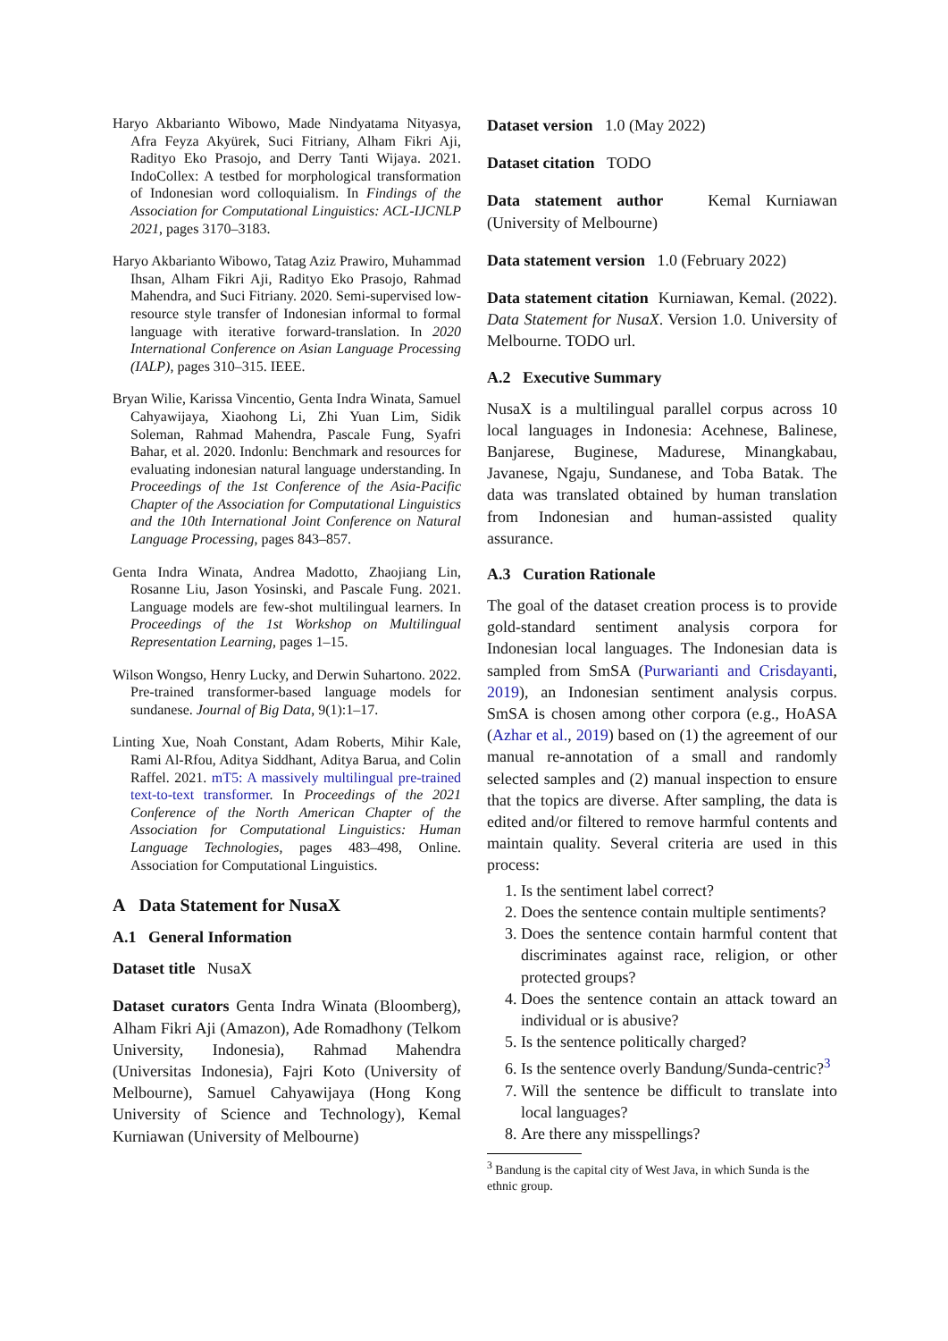Haryo Akbarianto Wibowo, Made Nindyatama Nityasya, Afra Feyza Akyürek, Suci Fitriany, Alham Fikri Aji, Radityo Eko Prasojo, and Derry Tanti Wijaya. 2021. IndoCollex: A testbed for morphological transformation of Indonesian word colloquialism. In Findings of the Association for Computational Linguistics: ACL-IJCNLP 2021, pages 3170–3183.
Haryo Akbarianto Wibowo, Tatag Aziz Prawiro, Muhammad Ihsan, Alham Fikri Aji, Radityo Eko Prasojo, Rahmad Mahendra, and Suci Fitriany. 2020. Semi-supervised low-resource style transfer of Indonesian informal to formal language with iterative forward-translation. In 2020 International Conference on Asian Language Processing (IALP), pages 310–315. IEEE.
Bryan Wilie, Karissa Vincentio, Genta Indra Winata, Samuel Cahyawijaya, Xiaohong Li, Zhi Yuan Lim, Sidik Soleman, Rahmad Mahendra, Pascale Fung, Syafri Bahar, et al. 2020. Indonlu: Benchmark and resources for evaluating indonesian natural language understanding. In Proceedings of the 1st Conference of the Asia-Pacific Chapter of the Association for Computational Linguistics and the 10th International Joint Conference on Natural Language Processing, pages 843–857.
Genta Indra Winata, Andrea Madotto, Zhaojiang Lin, Rosanne Liu, Jason Yosinski, and Pascale Fung. 2021. Language models are few-shot multilingual learners. In Proceedings of the 1st Workshop on Multilingual Representation Learning, pages 1–15.
Wilson Wongso, Henry Lucky, and Derwin Suhartono. 2022. Pre-trained transformer-based language models for sundanese. Journal of Big Data, 9(1):1–17.
Linting Xue, Noah Constant, Adam Roberts, Mihir Kale, Rami Al-Rfou, Aditya Siddhant, Aditya Barua, and Colin Raffel. 2021. mT5: A massively multilingual pre-trained text-to-text transformer. In Proceedings of the 2021 Conference of the North American Chapter of the Association for Computational Linguistics: Human Language Technologies, pages 483–498, Online. Association for Computational Linguistics.
A Data Statement for NusaX
A.1 General Information
Dataset title NusaX
Dataset curators Genta Indra Winata (Bloomberg), Alham Fikri Aji (Amazon), Ade Romadhony (Telkom University, Indonesia), Rahmad Mahendra (Universitas Indonesia), Fajri Koto (University of Melbourne), Samuel Cahyawijaya (Hong Kong University of Science and Technology), Kemal Kurniawan (University of Melbourne)
Dataset version 1.0 (May 2022)
Dataset citation TODO
Data statement author Kemal Kurniawan (University of Melbourne)
Data statement version 1.0 (February 2022)
Data statement citation Kurniawan, Kemal. (2022). Data Statement for NusaX. Version 1.0. University of Melbourne. TODO url.
A.2 Executive Summary
NusaX is a multilingual parallel corpus across 10 local languages in Indonesia: Acehnese, Balinese, Banjarese, Buginese, Madurese, Minangkabau, Javanese, Ngaju, Sundanese, and Toba Batak. The data was translated obtained by human translation from Indonesian and human-assisted quality assurance.
A.3 Curation Rationale
The goal of the dataset creation process is to provide gold-standard sentiment analysis corpora for Indonesian local languages. The Indonesian data is sampled from SmSA (Purwarianti and Crisdayanti, 2019), an Indonesian sentiment analysis corpus. SmSA is chosen among other corpora (e.g., HoASA (Azhar et al., 2019) based on (1) the agreement of our manual re-annotation of a small and randomly selected samples and (2) manual inspection to ensure that the topics are diverse. After sampling, the data is edited and/or filtered to remove harmful contents and maintain quality. Several criteria are used in this process:
1. Is the sentiment label correct?
2. Does the sentence contain multiple sentiments?
3. Does the sentence contain harmful content that discriminates against race, religion, or other protected groups?
4. Does the sentence contain an attack toward an individual or is abusive?
5. Is the sentence politically charged?
6. Is the sentence overly Bandung/Sunda-centric?<sup>3</sup>
7. Will the sentence be difficult to translate into local languages?
8. Are there any misspellings?
<sup>3</sup> Bandung is the capital city of West Java, in which Sunda is the ethnic group.